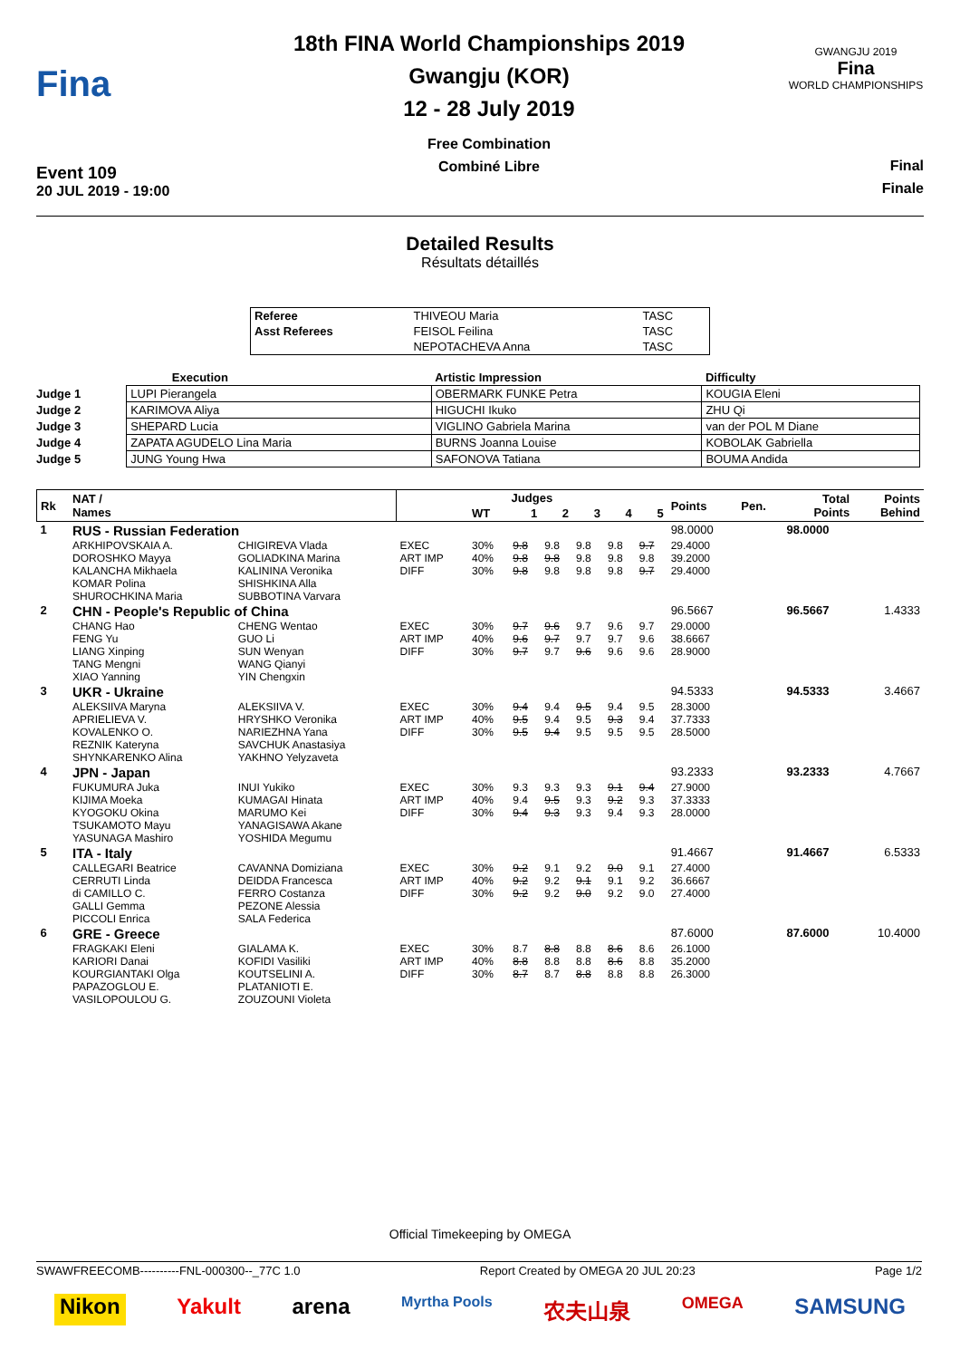Fina
Event 109
20 JUL 2019 - 19:00
18th FINA World Championships 2019
Gwangju (KOR)
12 - 28 July 2019
Free Combination
Combiné Libre
GWANGJU 2019
Fina
WORLD CHAMPIONSHIPS
Final
Finale
Detailed Results
Résultats détaillés
| Referee | THIVEOU Maria | TASC |
| Asst Referees | FEISOL Feilina | TASC |
| | NEPOTACHEVA Anna | TASC |
| | Execution | Artistic Impression | Difficulty |
| --- | --- | --- | --- |
| Judge 1 | LUPI Pierangela | OBERMARK FUNKE Petra | KOUGIA Eleni |
| Judge 2 | KARIMOVA Aliya | HIGUCHI Ikuko | ZHU Qi |
| Judge 3 | SHEPARD Lucia | VIGLINO Gabriela Marina | van der POL M Diane |
| Judge 4 | ZAPATA AGUDELO Lina Maria | BURNS Joanna Louise | KOBOLAK Gabriella |
| Judge 5 | JUNG Young Hwa | SAFONOVA Tatiana | BOUMA Andida |
| Rk | NAT / Names | | Judges | | | | | | | Points | Pen. | Total Points | Points Behind |
| --- | --- | --- | --- | --- | --- | --- | --- | --- | --- | --- | --- | --- | --- |
| | | | | WT | 1 | 2 | 3 | 4 | 5 | | | | |
| 1 | RUS - Russian Federation | | | | | | | | | 98.0000 | | 98.0000 | |
| | ARKHIPOVSKAIA A. DOROSHKO Mayya KALANCHA Mikhaela KOMAR Polina SHUROCHKINA Maria | CHIGIREVA Vlada GOLIADKINA Marina KALININA Veronika SHISHKINA Alla SUBBOTINA Varvara | EXEC ART IMP DIFF | 30% 40% 30% | 9.8 9.8 9.8 | 9.8 9.8 9.8 | 9.8 9.8 9.8 | 9.8 9.8 9.8 | 9.7 9.8 9.7 | 29.4000 39.2000 29.4000 | | | |
| 2 | CHN - People's Republic of China | | | | | | | | | 96.5667 | | 96.5667 | 1.4333 |
| | CHANG Hao FENG Yu LIANG Xinping TANG Mengni XIAO Yanning | CHENG Wentao GUO Li SUN Wenyan WANG Qianyi YIN Chengxin | EXEC ART IMP DIFF | 30% 40% 30% | 9.7 9.6 9.7 | 9.6 9.7 9.7 | 9.7 9.7 9.6 | 9.6 9.7 9.6 | 9.7 9.6 9.6 | 29.0000 38.6667 28.9000 | | | |
| 3 | UKR - Ukraine | | | | | | | | | 94.5333 | | 94.5333 | 3.4667 |
| | ALEKSIIVA Maryna APRIELIEVA V. KOVALENKO O. REZNIK Kateryna SHYNKARENKO Alina | ALEKSIIVA V. HRYSHKO Veronika NARIEZHNA Yana SAVCHUK Anastasiya YAKHNO Yelyzaveta | EXEC ART IMP DIFF | 30% 40% 30% | 9.4 9.5 9.5 | 9.4 9.4 9.4 | 9.5 9.5 9.5 | 9.4 9.3 9.5 | 9.5 9.4 9.5 | 28.3000 37.7333 28.5000 | | | |
| 4 | JPN - Japan | | | | | | | | | 93.2333 | | 93.2333 | 4.7667 |
| | FUKUMURA Juka KIJIMA Moeka KYOGOKU Okina TSUKAMOTO Mayu YASUNAGA Mashiro | INUI Yukiko KUMAGAI Hinata MARUMO Kei YANAGISAWA Akane YOSHIDA Megumu | EXEC ART IMP DIFF | 30% 40% 30% | 9.3 9.4 9.4 | 9.3 9.5 9.3 | 9.3 9.3 9.3 | 9.1 9.2 9.4 | 9.4 9.3 9.3 | 27.9000 37.3333 28.0000 | | | |
| 5 | ITA - Italy | | | | | | | | | 91.4667 | | 91.4667 | 6.5333 |
| | CALLEGARI Beatrice CERRUTI Linda di CAMILLO C. GALLI Gemma PICCOLI Enrica | CAVANNA Domiziana DEIDDA Francesca FERRO Costanza PEZONE Alessia SALA Federica | EXEC ART IMP DIFF | 30% 40% 30% | 9.2 9.2 9.2 | 9.1 9.2 9.2 | 9.2 9.1 9.0 | 9.0 9.1 9.2 | 9.1 9.2 9.0 | 27.4000 36.6667 27.4000 | | | |
| 6 | GRE - Greece | | | | | | | | | 87.6000 | | 87.6000 | 10.4000 |
| | FRAGKAKI Eleni KARIORI Danai KOURGIANTAKI Olga PAPAZOGLOU E. VASILOPOULOU G. | GIALAMA K. KOFIDI Vasiliki KOUTSELINI A. PLATANIOTI E. ZOUZOUNI Violeta | EXEC ART IMP DIFF | 30% 40% 30% | 8.7 8.8 8.7 | 8.8 8.8 8.7 | 8.8 8.8 8.8 | 8.6 8.6 8.8 | 8.6 8.8 8.8 | 26.1000 35.2000 26.3000 | | | |
Official Timekeeping by OMEGA
SWAWFREECOMB----------FNL-000300--_77C 1.0 Report Created by OMEGA 20 JUL 20:23 Page 1/2
Nikon Yakult arena Myrtha Pools 农夫山泉 OMEGA SAMSUNG